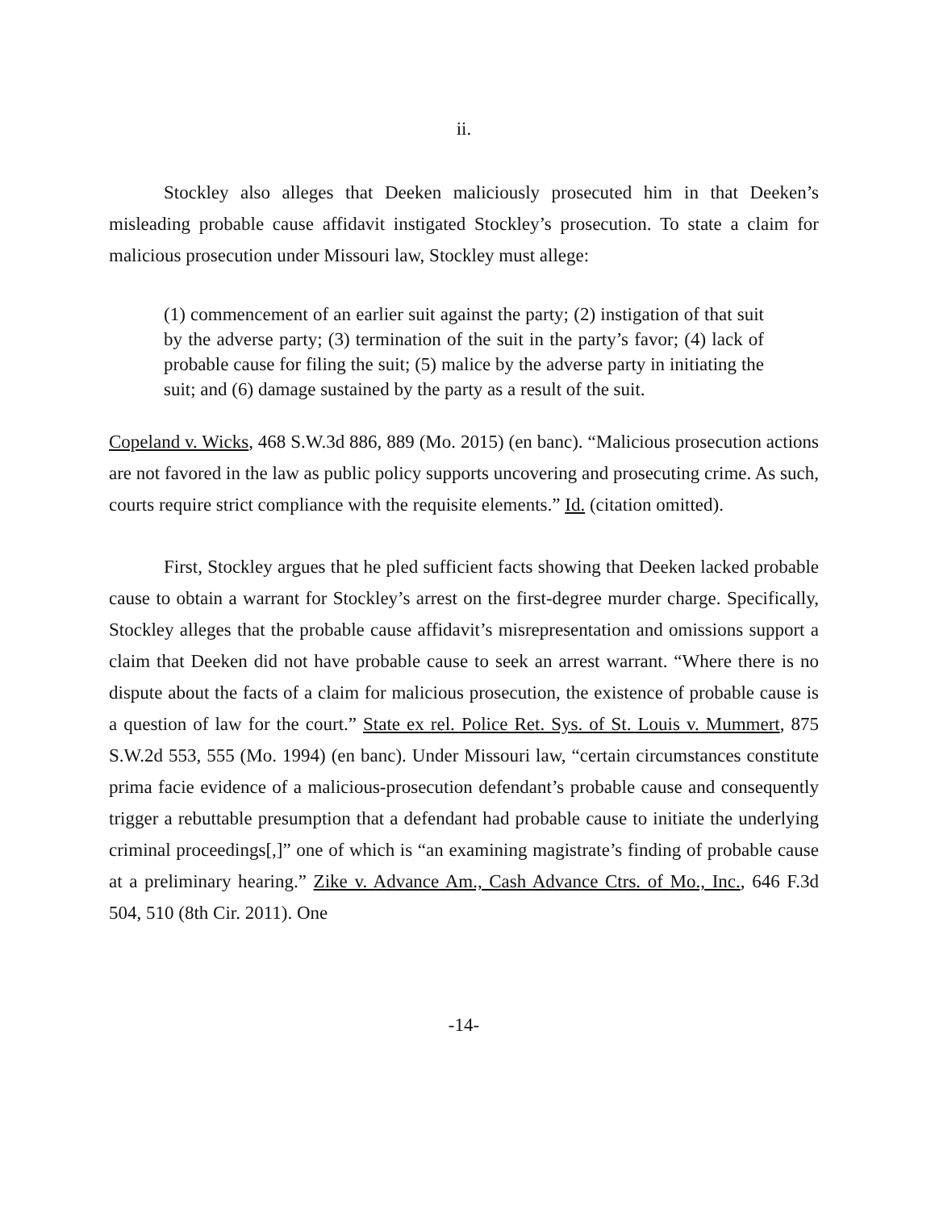ii.
Stockley also alleges that Deeken maliciously prosecuted him in that Deeken’s misleading probable cause affidavit instigated Stockley’s prosecution. To state a claim for malicious prosecution under Missouri law, Stockley must allege:
(1) commencement of an earlier suit against the party; (2) instigation of that suit by the adverse party; (3) termination of the suit in the party’s favor; (4) lack of probable cause for filing the suit; (5) malice by the adverse party in initiating the suit; and (6) damage sustained by the party as a result of the suit.
Copeland v. Wicks, 468 S.W.3d 886, 889 (Mo. 2015) (en banc). “Malicious prosecution actions are not favored in the law as public policy supports uncovering and prosecuting crime. As such, courts require strict compliance with the requisite elements.” Id. (citation omitted).
First, Stockley argues that he pled sufficient facts showing that Deeken lacked probable cause to obtain a warrant for Stockley’s arrest on the first-degree murder charge. Specifically, Stockley alleges that the probable cause affidavit’s misrepresentation and omissions support a claim that Deeken did not have probable cause to seek an arrest warrant. “Where there is no dispute about the facts of a claim for malicious prosecution, the existence of probable cause is a question of law for the court.” State ex rel. Police Ret. Sys. of St. Louis v. Mummert, 875 S.W.2d 553, 555 (Mo. 1994) (en banc). Under Missouri law, “certain circumstances constitute prima facie evidence of a malicious-prosecution defendant’s probable cause and consequently trigger a rebuttable presumption that a defendant had probable cause to initiate the underlying criminal proceedings[,]” one of which is “an examining magistrate’s finding of probable cause at a preliminary hearing.” Zike v. Advance Am., Cash Advance Ctrs. of Mo., Inc., 646 F.3d 504, 510 (8th Cir. 2011). One
-14-